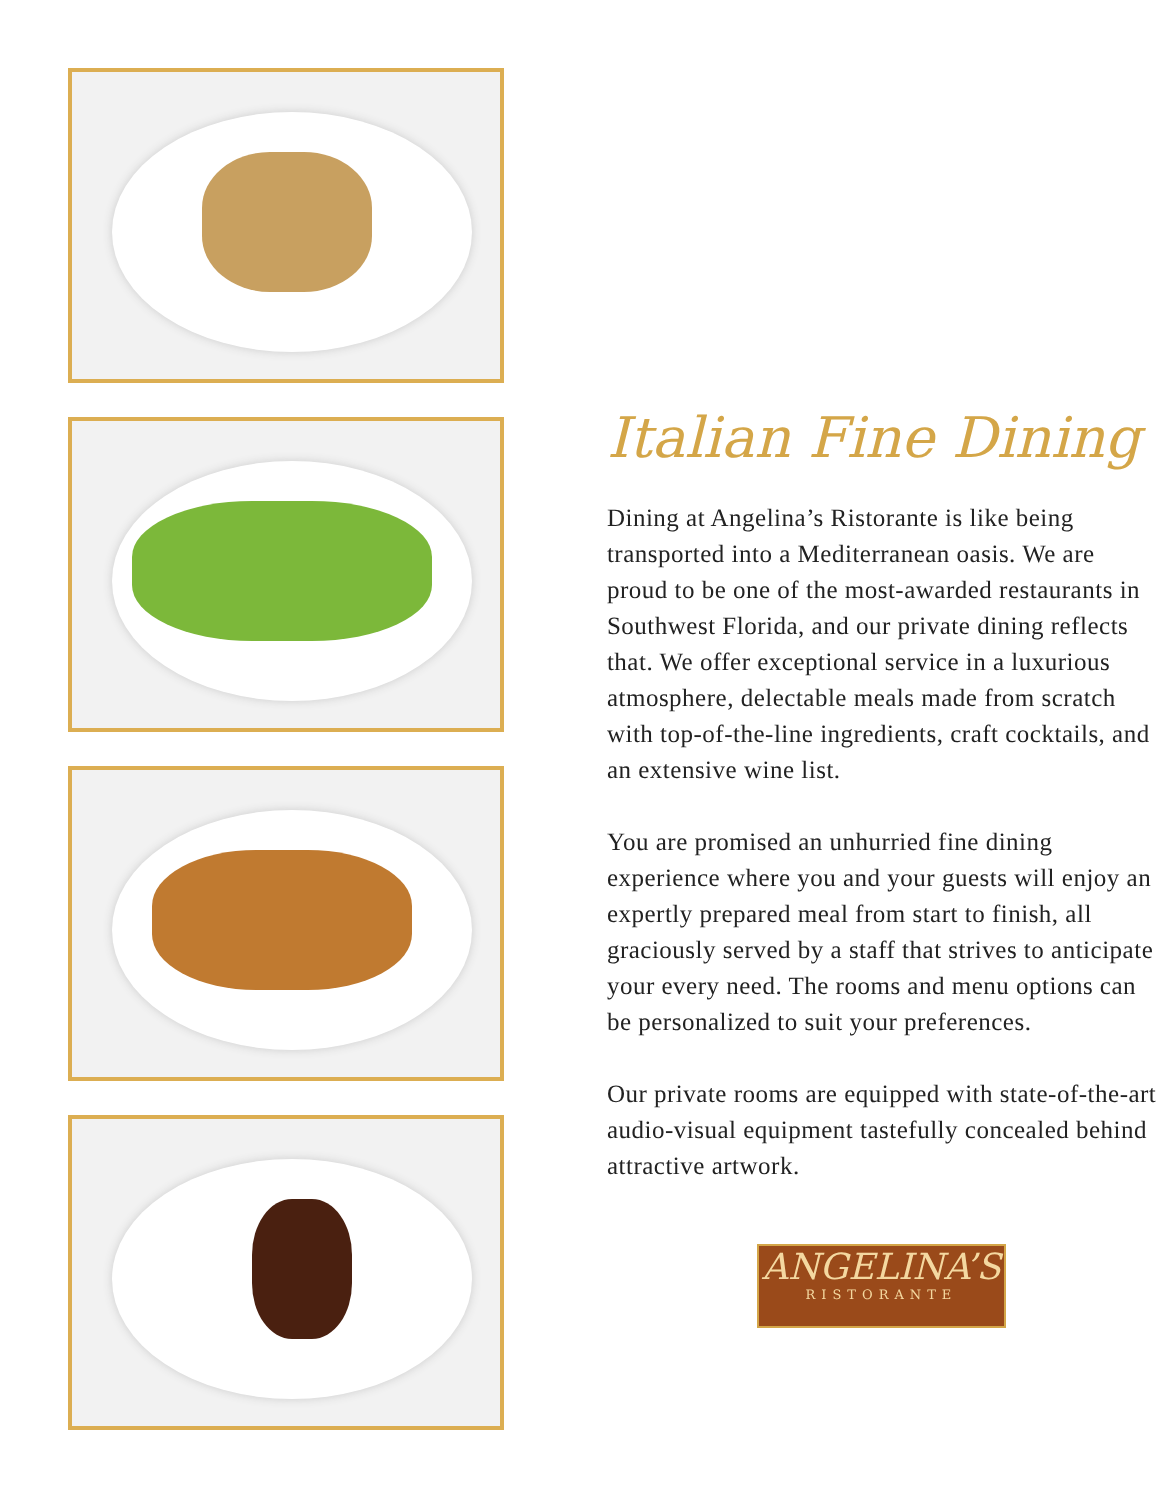Italian Fine Dining
Dining at Angelina’s Ristorante is like being transported into a Mediterranean oasis. We are proud to be one of the most-awarded restaurants in Southwest Florida, and our private dining reflects that. We offer exceptional service in a luxurious atmosphere, delectable meals made from scratch with top-of-the-line ingredients, craft cocktails, and an extensive wine list.
You are promised an unhurried fine dining experience where you and your guests will enjoy an expertly prepared meal from start to finish, all graciously served by a staff that strives to anticipate your every need. The rooms and menu options can be personalized to suit your preferences.
Our private rooms are equipped with state-of-the-art audio-visual equipment tastefully concealed behind attractive artwork.
ANGELINA’S
RISTORANTE